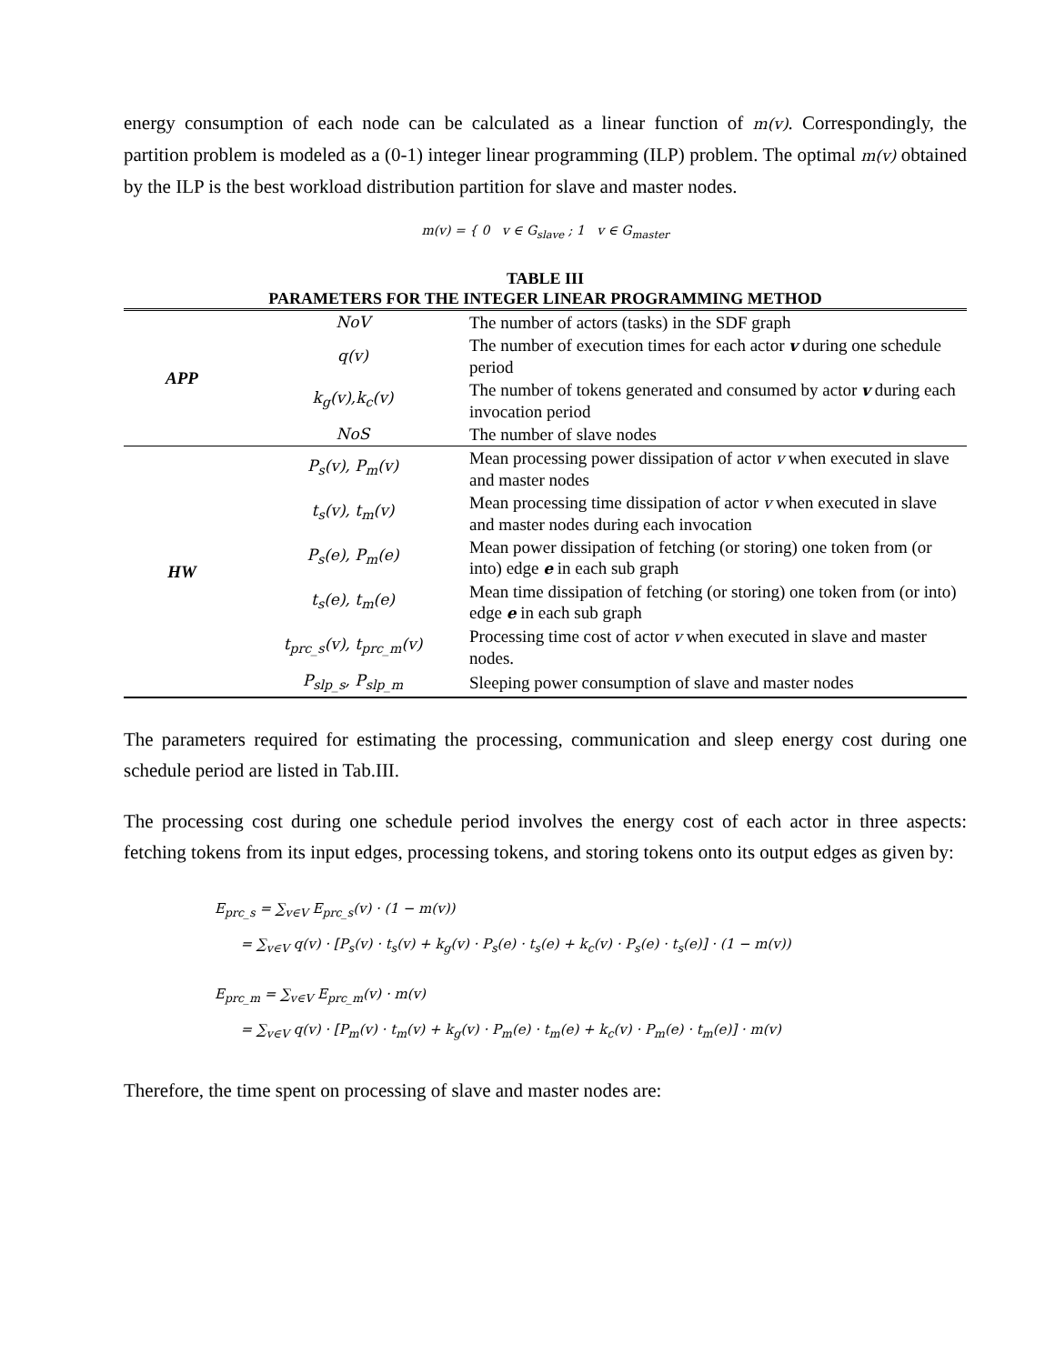energy consumption of each node can be calculated as a linear function of m(v). Correspondingly, the partition problem is modeled as a (0-1) integer linear programming (ILP) problem. The optimal m(v) obtained by the ILP is the best workload distribution partition for slave and master nodes.
m(v) = { 0 v ∈ G<sub>slave</sub> ; 1 v ∈ G<sub>master</sub>
TABLE III
PARAMETERS FOR THE INTEGER LINEAR PROGRAMMING METHOD
| APP | NoV | The number of actors (tasks) in the SDF graph |
| | q(v) | The number of execution times for each actor v during one schedule period |
| | k<sub>g</sub>(v),k<sub>c</sub>(v) | The number of tokens generated and consumed by actor v during each invocation period |
| | NoS | The number of slave nodes |
| HW | P<sub>s</sub>(v), P<sub>m</sub>(v) | Mean processing power dissipation of actor v when executed in slave and master nodes |
| | t<sub>s</sub>(v), t<sub>m</sub>(v) | Mean processing time dissipation of actor v when executed in slave and master nodes during each invocation |
| | P<sub>s</sub>(e), P<sub>m</sub>(e) | Mean power dissipation of fetching (or storing) one token from (or into) edge e in each sub graph |
| | t<sub>s</sub>(e), t<sub>m</sub>(e) | Mean time dissipation of fetching (or storing) one token from (or into) edge e in each sub graph |
| | t<sub>prc_s</sub>(v), t<sub>prc_m</sub>(v) | Processing time cost of actor v when executed in slave and master nodes. |
| | P<sub>slp_s</sub>, P<sub>slp_m</sub> | Sleeping power consumption of slave and master nodes |
The parameters required for estimating the processing, communication and sleep energy cost during one schedule period are listed in Tab.III.
The processing cost during one schedule period involves the energy cost of each actor in three aspects: fetching tokens from its input edges, processing tokens, and storing tokens onto its output edges as given by:
E<sub>prc_s</sub> = ∑<sub>v∈V</sub> E<sub>prc_s</sub>(v) · (1 − m(v))
= ∑<sub>v∈V</sub> q(v) · [P<sub>s</sub>(v) · t<sub>s</sub>(v) + k<sub>g</sub>(v) · P<sub>s</sub>(e) · t<sub>s</sub>(e) + k<sub>c</sub>(v) · P<sub>s</sub>(e) · t<sub>s</sub>(e)] · (1 − m(v))
E<sub>prc_m</sub> = ∑<sub>v∈V</sub> E<sub>prc_m</sub>(v) · m(v)
= ∑<sub>v∈V</sub> q(v) · [P<sub>m</sub>(v) · t<sub>m</sub>(v) + k<sub>g</sub>(v) · P<sub>m</sub>(e) · t<sub>m</sub>(e) + k<sub>c</sub>(v) · P<sub>m</sub>(e) · t<sub>m</sub>(e)] · m(v)
Therefore, the time spent on processing of slave and master nodes are: